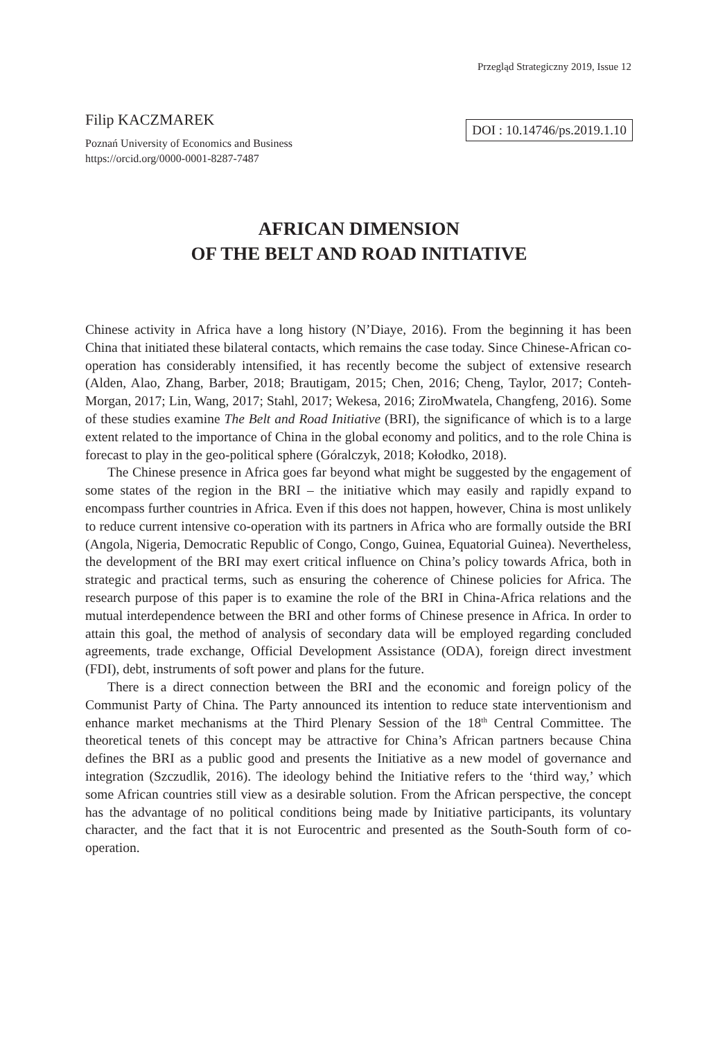Przegląd Strategiczny 2019, Issue 12
Filip KACZMAREK
DOI : 10.14746/ps.2019.1.10
Poznań University of Economics and Business
https://orcid.org/0000-0001-8287-7487
AFRICAN DIMENSION
OF THE BELT AND ROAD INITIATIVE
Chinese activity in Africa have a long history (N’Diaye, 2016). From the beginning it has been China that initiated these bilateral contacts, which remains the case today. Since Chinese-African co-operation has considerably intensified, it has recently become the subject of extensive research (Alden, Alao, Zhang, Barber, 2018; Brautigam, 2015; Chen, 2016; Cheng, Taylor, 2017; Conteh-Morgan, 2017; Lin, Wang, 2017; Stahl, 2017; Wekesa, 2016; ZiroMwatela, Changfeng, 2016). Some of these studies examine The Belt and Road Initiative (BRI), the significance of which is to a large extent related to the importance of China in the global economy and politics, and to the role China is forecast to play in the geo-political sphere (Góralczyk, 2018; Kołodko, 2018).
The Chinese presence in Africa goes far beyond what might be suggested by the engagement of some states of the region in the BRI – the initiative which may easily and rapidly expand to encompass further countries in Africa. Even if this does not happen, however, China is most unlikely to reduce current intensive co-operation with its partners in Africa who are formally outside the BRI (Angola, Nigeria, Democratic Republic of Congo, Congo, Guinea, Equatorial Guinea). Nevertheless, the development of the BRI may exert critical influence on China’s policy towards Africa, both in strategic and practical terms, such as ensuring the coherence of Chinese policies for Africa. The research purpose of this paper is to examine the role of the BRI in China-Africa relations and the mutual interdependence between the BRI and other forms of Chinese presence in Africa. In order to attain this goal, the method of analysis of secondary data will be employed regarding concluded agreements, trade exchange, Official Development Assistance (ODA), foreign direct investment (FDI), debt, instruments of soft power and plans for the future.
There is a direct connection between the BRI and the economic and foreign policy of the Communist Party of China. The Party announced its intention to reduce state interventionism and enhance market mechanisms at the Third Plenary Session of the 18<sup>th</sup> Central Committee. The theoretical tenets of this concept may be attractive for China’s African partners because China defines the BRI as a public good and presents the Initiative as a new model of governance and integration (Szczudlik, 2016). The ideology behind the Initiative refers to the ‘third way,’ which some African countries still view as a desirable solution. From the African perspective, the concept has the advantage of no political conditions being made by Initiative participants, its voluntary character, and the fact that it is not Eurocentric and presented as the South-South form of co-operation.